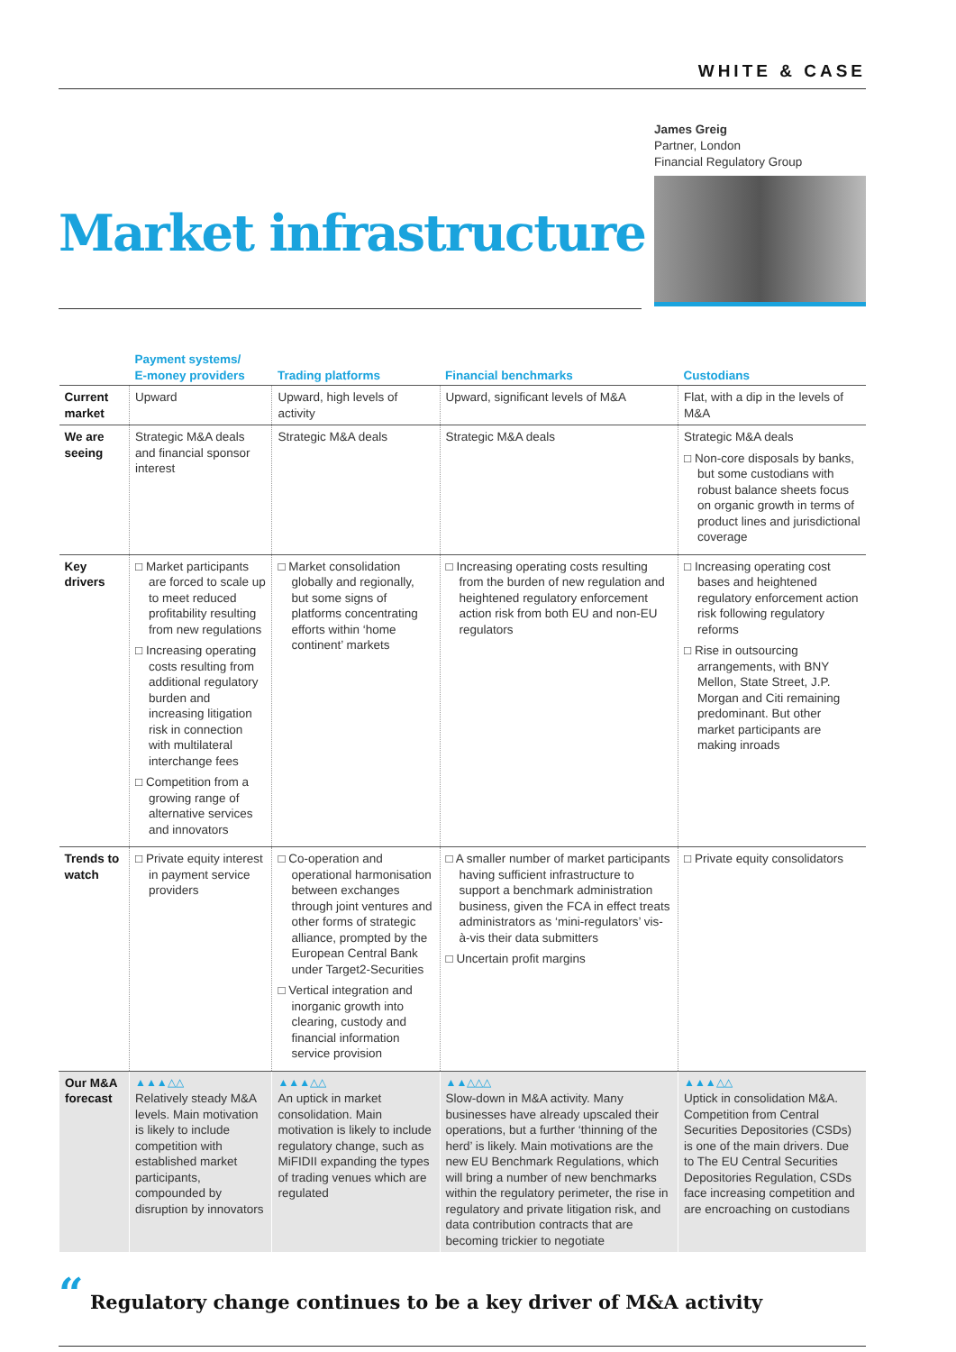WHITE & CASE
Market infrastructure
James Greig
Partner, London
Financial Regulatory Group
| | Payment systems/ E-money providers | Trading platforms | Financial benchmarks | Custodians |
| --- | --- | --- | --- | --- |
| Current market | Upward | Upward, high levels of activity | Upward, significant levels of M&A | Flat, with a dip in the levels of M&A |
| We are seeing | Strategic M&A deals and financial sponsor interest | Strategic M&A deals | Strategic M&A deals | Strategic M&A deals □ Non-core disposals by banks, but some custodians with robust balance sheets focus on organic growth in terms of product lines and jurisdictional coverage |
| Key drivers | □ Market participants are forced to scale up to meet reduced profitability resulting from new regulations □ Increasing operating costs resulting from additional regulatory burden and increasing litigation risk in connection with multilateral interchange fees □ Competition from a growing range of alternative services and innovators | □ Market consolidation globally and regionally, but some signs of platforms concentrating efforts within ‘home continent’ markets | □ Increasing operating costs resulting from the burden of new regulation and heightened regulatory enforcement action risk from both EU and non-EU regulators | □ Increasing operating cost bases and heightened regulatory enforcement action risk following regulatory reforms □ Rise in outsourcing arrangements, with BNY Mellon, State Street, J.P. Morgan and Citi remaining predominant. But other market participants are making inroads |
| Trends to watch | □ Private equity interest in payment service providers | □ Co-operation and operational harmonisation between exchanges through joint ventures and other forms of strategic alliance, prompted by the European Central Bank under Target2-Securities □ Vertical integration and inorganic growth into clearing, custody and financial information service provision | □ A smaller number of market participants having sufficient infrastructure to support a benchmark administration business, given the FCA in effect treats administrators as ‘mini-regulators’ vis-à-vis their data submitters □ Uncertain profit margins | □ Private equity consolidators |
| Our M&A forecast | ▲▲▲△△ Relatively steady M&A levels. Main motivation is likely to include competition with established market participants, compounded by disruption by innovators | ▲▲▲△△ An uptick in market consolidation. Main motivation is likely to include regulatory change, such as MiFIDII expanding the types of trading venues which are regulated | ▲▲△△△ Slow-down in M&A activity. Many businesses have already upscaled their operations, but a further ‘thinning of the herd’ is likely. Main motivations are the new EU Benchmark Regulations, which will bring a number of new benchmarks within the regulatory perimeter, the rise in regulatory and private litigation risk, and data contribution contracts that are becoming trickier to negotiate | ▲▲▲△△ Uptick in consolidation M&A. Competition from Central Securities Depositories (CSDs) is one of the main drivers. Due to The EU Central Securities Depositories Regulation, CSDs face increasing competition and are encroaching on custodians |
“ Regulatory change continues to be a key driver of M&A activity